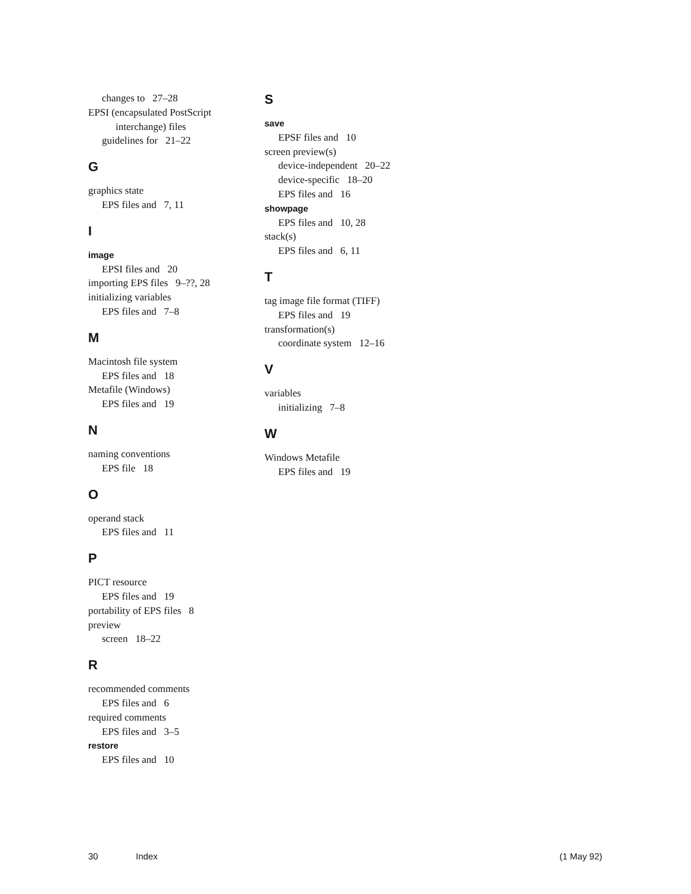changes to 27–28
EPSI (encapsulated PostScript
interchange) files
guidelines for 21–22
G
graphics state
EPS files and 7, 11
I
image
EPSI files and 20
importing EPS files 9–??, 28
initializing variables
EPS files and 7–8
M
Macintosh file system
EPS files and 18
Metafile (Windows)
EPS files and 19
N
naming conventions
EPS file 18
O
operand stack
EPS files and 11
P
PICT resource
EPS files and 19
portability of EPS files 8
preview
screen 18–22
R
recommended comments
EPS files and 6
required comments
EPS files and 3–5
restore
EPS files and 10
S
save
EPSF files and 10
screen preview(s)
device-independent 20–22
device-specific 18–20
EPS files and 16
showpage
EPS files and 10, 28
stack(s)
EPS files and 6, 11
T
tag image file format (TIFF)
EPS files and 19
transformation(s)
coordinate system 12–16
V
variables
initializing 7–8
W
Windows Metafile
EPS files and 19
30 Index (1 May 92)